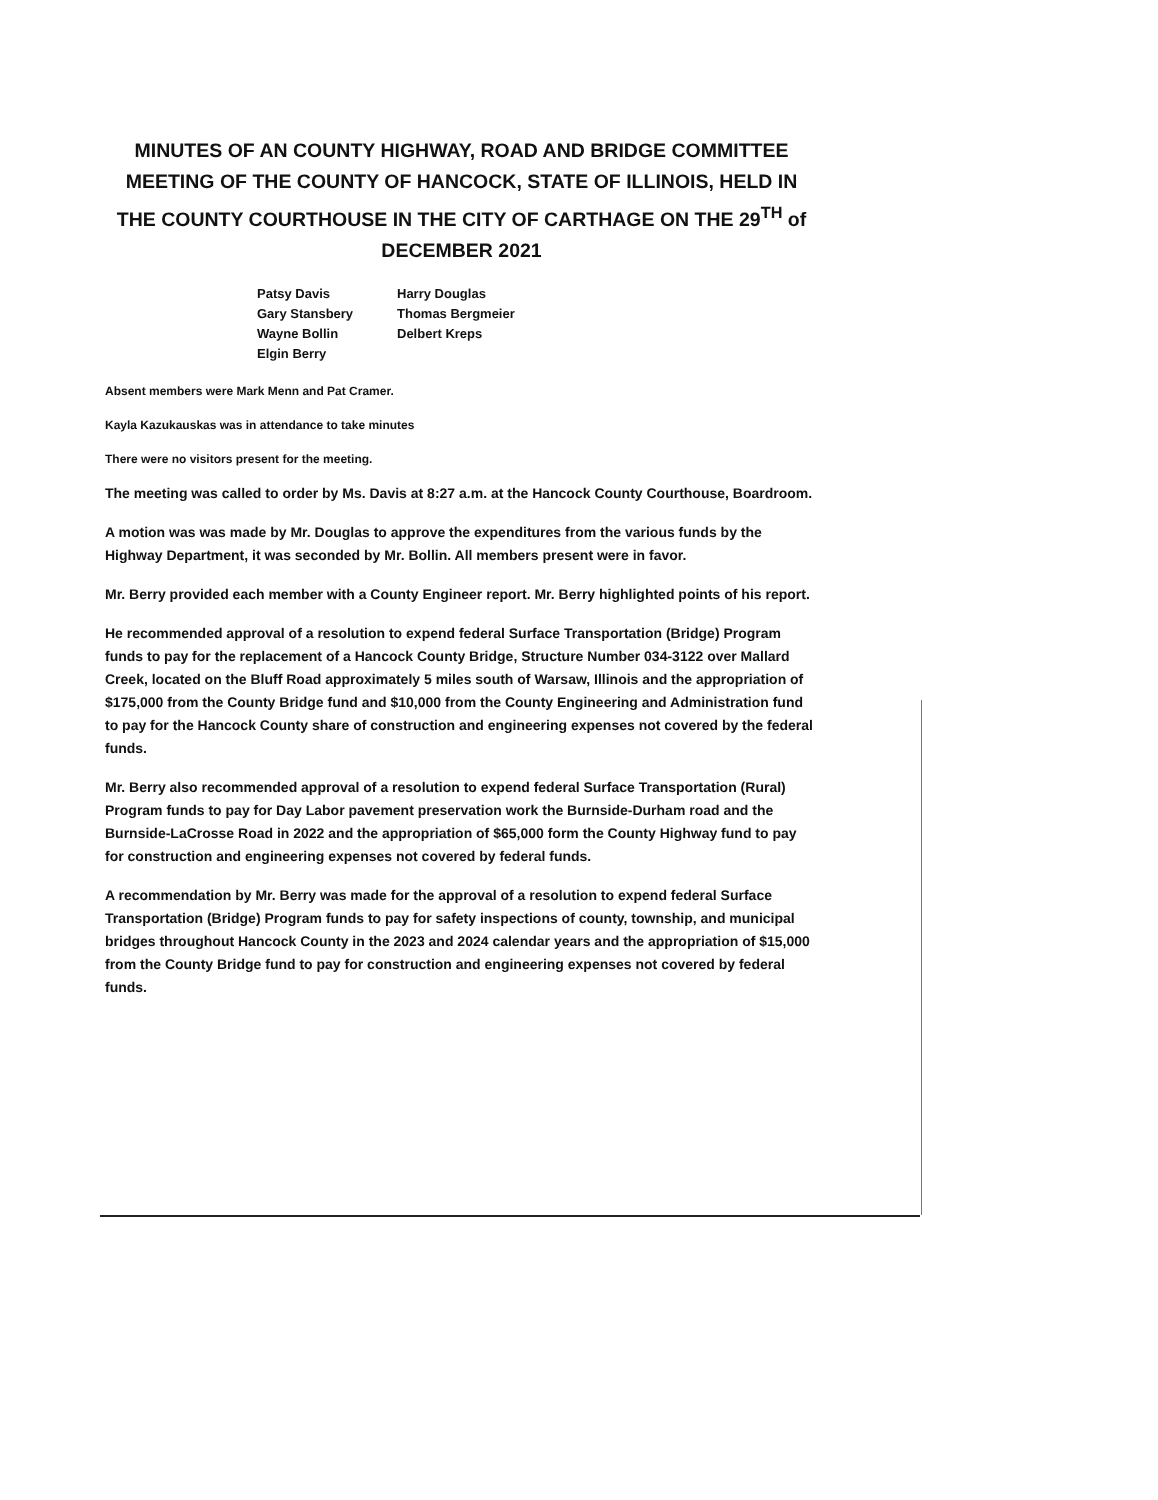MINUTES OF AN COUNTY HIGHWAY, ROAD AND BRIDGE COMMITTEE MEETING OF THE COUNTY OF HANCOCK, STATE OF ILLINOIS, HELD IN THE COUNTY COURTHOUSE IN THE CITY OF CARTHAGE ON THE 29<sup>TH</sup> of DECEMBER 2021
Patsy Davis
Gary Stansbery
Wayne Bollin
Elgin Berry
Harry Douglas
Thomas Bergmeier
Delbert Kreps
Absent members were Mark Menn and Pat Cramer.
Kayla Kazukauskas was in attendance to take minutes
There were no visitors present for the meeting.
The meeting was called to order by Ms. Davis at 8:27 a.m. at the Hancock County Courthouse, Boardroom.
A motion was was made by Mr. Douglas to approve the expenditures from the various funds by the Highway Department, it was seconded by Mr. Bollin. All members present were in favor.
Mr. Berry provided each member with a County Engineer report. Mr. Berry highlighted points of his report.
He recommended approval of a resolution to expend federal Surface Transportation (Bridge) Program funds to pay for the replacement of a Hancock County Bridge, Structure Number 034-3122 over Mallard Creek, located on the Bluff Road approximately 5 miles south of Warsaw, Illinois and the appropriation of $175,000 from the County Bridge fund and $10,000 from the County Engineering and Administration fund to pay for the Hancock County share of construction and engineering expenses not covered by the federal funds.
Mr. Berry also recommended approval of a resolution to expend federal Surface Transportation (Rural) Program funds to pay for Day Labor pavement preservation work the Burnside-Durham road and the Burnside-LaCrosse Road in 2022 and the appropriation of $65,000 form the County Highway fund to pay for construction and engineering expenses not covered by federal funds.
A recommendation by Mr. Berry was made for the approval of a resolution to expend federal Surface Transportation (Bridge) Program funds to pay for safety inspections of county, township, and municipal bridges throughout Hancock County in the 2023 and 2024 calendar years and the appropriation of $15,000 from the County Bridge fund to pay for construction and engineering expenses not covered by federal funds.